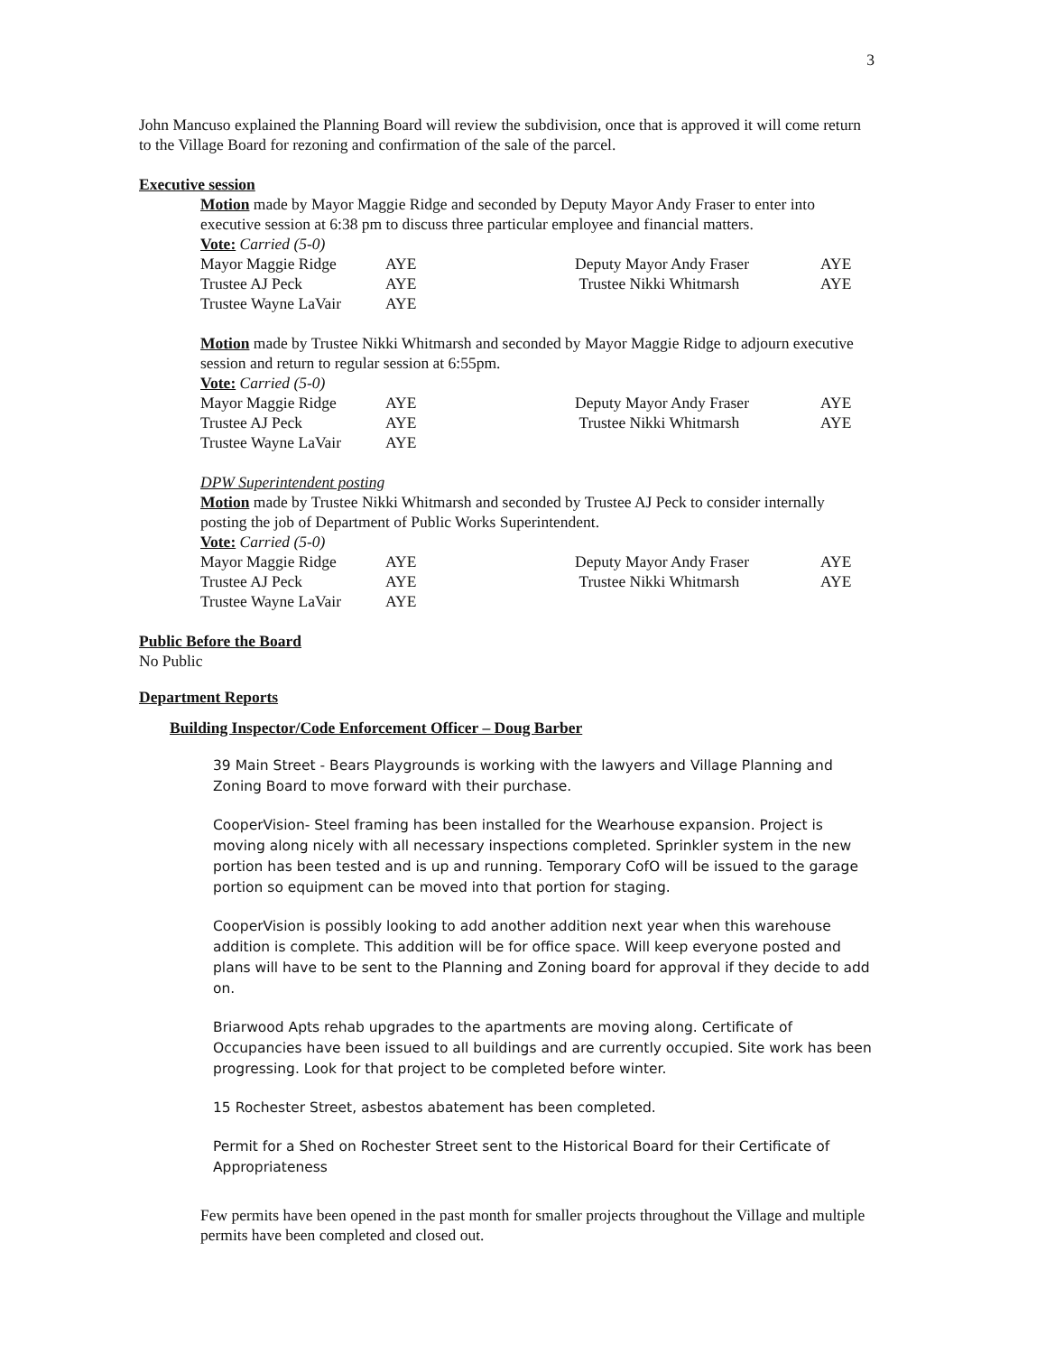3
John Mancuso explained the Planning Board will review the subdivision, once that is approved it will come return to the Village Board for rezoning and confirmation of the sale of the parcel.
Executive session
Motion made by Mayor Maggie Ridge and seconded by Deputy Mayor Andy Fraser to enter into executive session at 6:38 pm to discuss three particular employee and financial matters.
Vote: Carried (5-0)
| Mayor Maggie Ridge | AYE | Deputy Mayor Andy Fraser | AYE |
| Trustee AJ Peck | AYE | Trustee Nikki Whitmarsh | AYE |
| Trustee Wayne LaVair | AYE | | |
Motion made by Trustee Nikki Whitmarsh and seconded by Mayor Maggie Ridge to adjourn executive session and return to regular session at 6:55pm.
Vote: Carried (5-0)
| Mayor Maggie Ridge | AYE | Deputy Mayor Andy Fraser | AYE |
| Trustee AJ Peck | AYE | Trustee Nikki Whitmarsh | AYE |
| Trustee Wayne LaVair | AYE | | |
DPW Superintendent posting
Motion made by Trustee Nikki Whitmarsh and seconded by Trustee AJ Peck to consider internally posting the job of Department of Public Works Superintendent.
Vote: Carried (5-0)
| Mayor Maggie Ridge | AYE | Deputy Mayor Andy Fraser | AYE |
| Trustee AJ Peck | AYE | Trustee Nikki Whitmarsh | AYE |
| Trustee Wayne LaVair | AYE | | |
Public Before the Board
No Public
Department Reports
Building Inspector/Code Enforcement Officer – Doug Barber
39 Main Street - Bears Playgrounds is working with the lawyers and Village Planning and Zoning Board to move forward with their purchase.
CooperVision- Steel framing has been installed for the Wearhouse expansion. Project is moving along nicely with all necessary inspections completed. Sprinkler system in the new portion has been tested and is up and running. Temporary CofO will be issued to the garage portion so equipment can be moved into that portion for staging.
CooperVision is possibly looking to add another addition next year when this warehouse addition is complete. This addition will be for office space. Will keep everyone posted and plans will have to be sent to the Planning and Zoning board for approval if they decide to add on.
Briarwood Apts rehab upgrades to the apartments are moving along. Certificate of Occupancies have been issued to all buildings and are currently occupied. Site work has been progressing. Look for that project to be completed before winter.
15 Rochester Street, asbestos abatement has been completed.
Permit for a Shed on Rochester Street sent to the Historical Board for their Certificate of Appropriateness
Few permits have been opened in the past month for smaller projects throughout the Village and multiple permits have been completed and closed out.